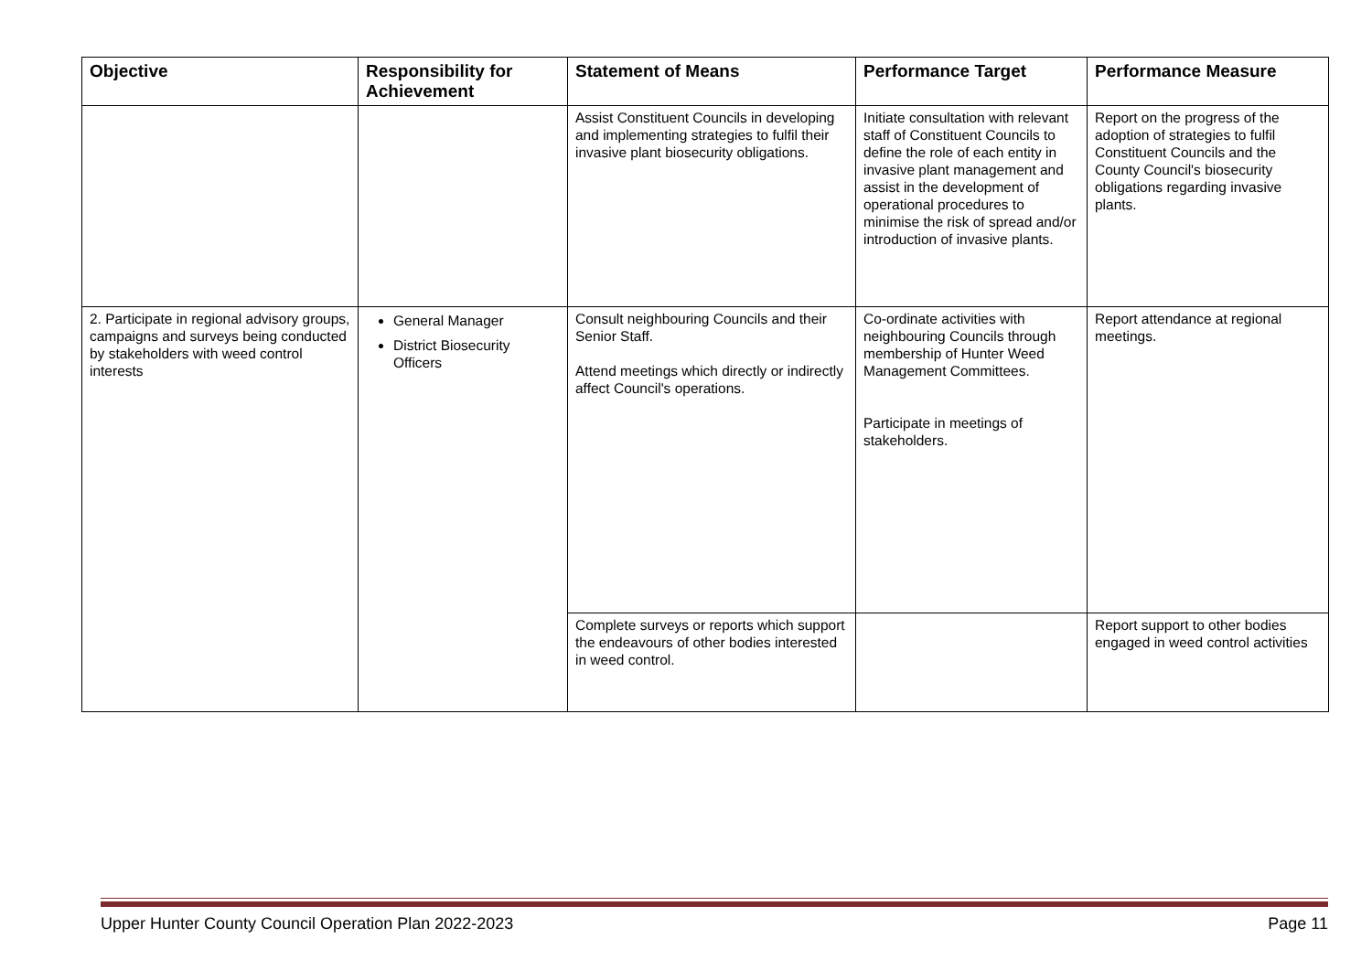| Objective | Responsibility for Achievement | Statement of Means | Performance Target | Performance Measure |
| --- | --- | --- | --- | --- |
| | | Assist Constituent Councils in developing and implementing strategies to fulfil their invasive plant biosecurity obligations. | Initiate consultation with relevant staff of Constituent Councils to define the role of each entity in invasive plant management and assist in the development of operational procedures to minimise the risk of spread and/or introduction of invasive plants. | Report on the progress of the adoption of strategies to fulfil Constituent Councils and the County Council's biosecurity obligations regarding invasive plants. |
| 2. Participate in regional advisory groups, campaigns and surveys being conducted by stakeholders with weed control interests | General Manager District Biosecurity Officers | Consult neighbouring Councils and their Senior Staff. Attend meetings which directly or indirectly affect Council's operations. | Co-ordinate activities with neighbouring Councils through membership of Hunter Weed Management Committees. Participate in meetings of stakeholders. | Report attendance at regional meetings. |
| | | Complete surveys or reports which support the endeavours of other bodies interested in weed control. | | Report support to other bodies engaged in weed control activities |
Upper Hunter County Council Operation Plan 2022-2023 Page 11